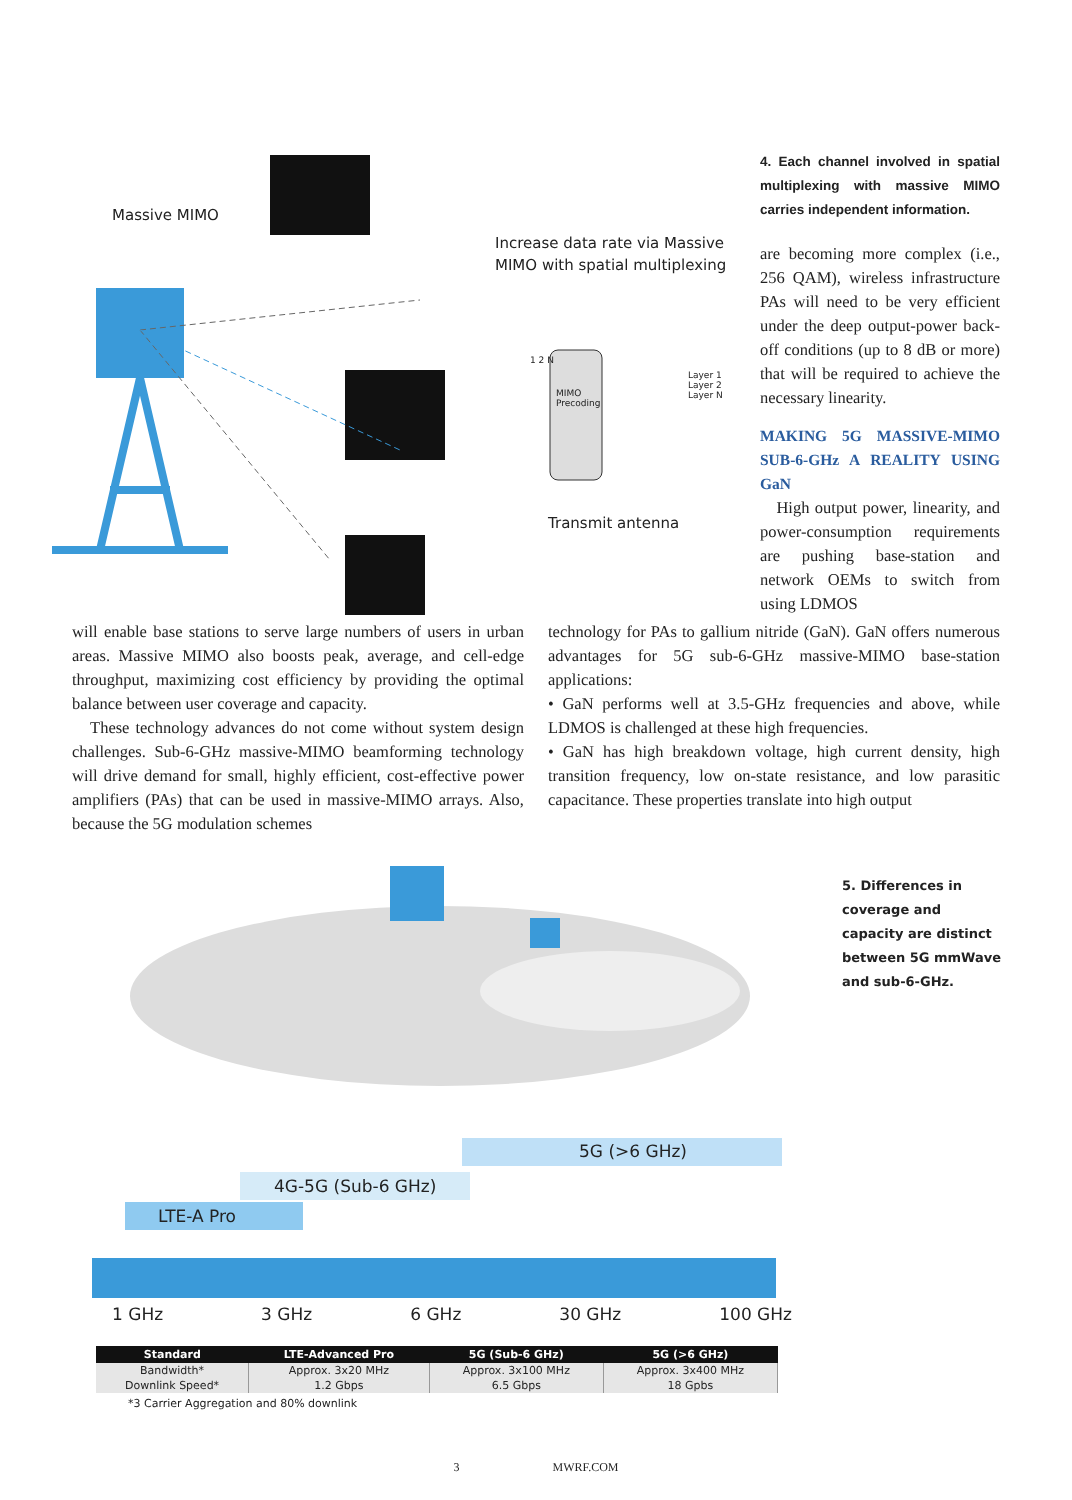Massive MIMO
Increase data rate via Massive
MIMO with spatial multiplexing
MIMO
Precoding
1 2 N
Layer 1 Layer 2 Layer N
Transmit antenna
4. Each channel involved in spatial multiplexing with massive MIMO carries independent information.
are becoming more complex (i.e., 256 QAM), wireless infrastructure PAs will need to be very efficient under the deep output-power back-off conditions (up to 8 dB or more) that will be required to achieve the necessary linearity.
MAKING 5G MASSIVE-MIMO SUB-6-GHz A REALITY USING GaN
High output power, linearity, and power-consumption requirements are pushing base-station and network OEMs to switch from using LDMOS
will enable base stations to serve large numbers of users in urban areas. Massive MIMO also boosts peak, average, and cell-edge throughput, maximizing cost efficiency by providing the optimal balance between user coverage and capacity.
These technology advances do not come without system design challenges. Sub-6-GHz massive-MIMO beamforming technology will drive demand for small, highly efficient, cost-effective power amplifiers (PAs) that can be used in massive-MIMO arrays. Also, because the 5G modulation schemes
technology for PAs to gallium nitride (GaN). GaN offers numerous advantages for 5G sub-6-GHz massive-MIMO base-station applications:
• GaN performs well at 3.5-GHz frequencies and above, while LDMOS is challenged at these high frequencies.
• GaN has high breakdown voltage, high current density, high transition frequency, low on-state resistance, and low parasitic capacitance. These properties translate into high output
5. Differences in coverage and capacity are distinct between 5G mmWave and sub-6-GHz.
5G (>6 GHz)
4G-5G (Sub-6 GHz)
LTE-A Pro
1 GHz 3 GHz 6 GHz 30 GHz 100 GHz
| Standard | LTE-Advanced Pro | 5G (Sub-6 GHz) | 5G (>6 GHz) |
| --- | --- | --- | --- |
| Bandwidth* | Approx. 3x20 MHz | Approx. 3x100 MHz | Approx. 3x400 MHz |
| Downlink Speed* | 1.2 Gbps | 6.5 Gbps | 18 Gpbs |
*3 Carrier Aggregation and 80% downlink
3 MWRF.COM